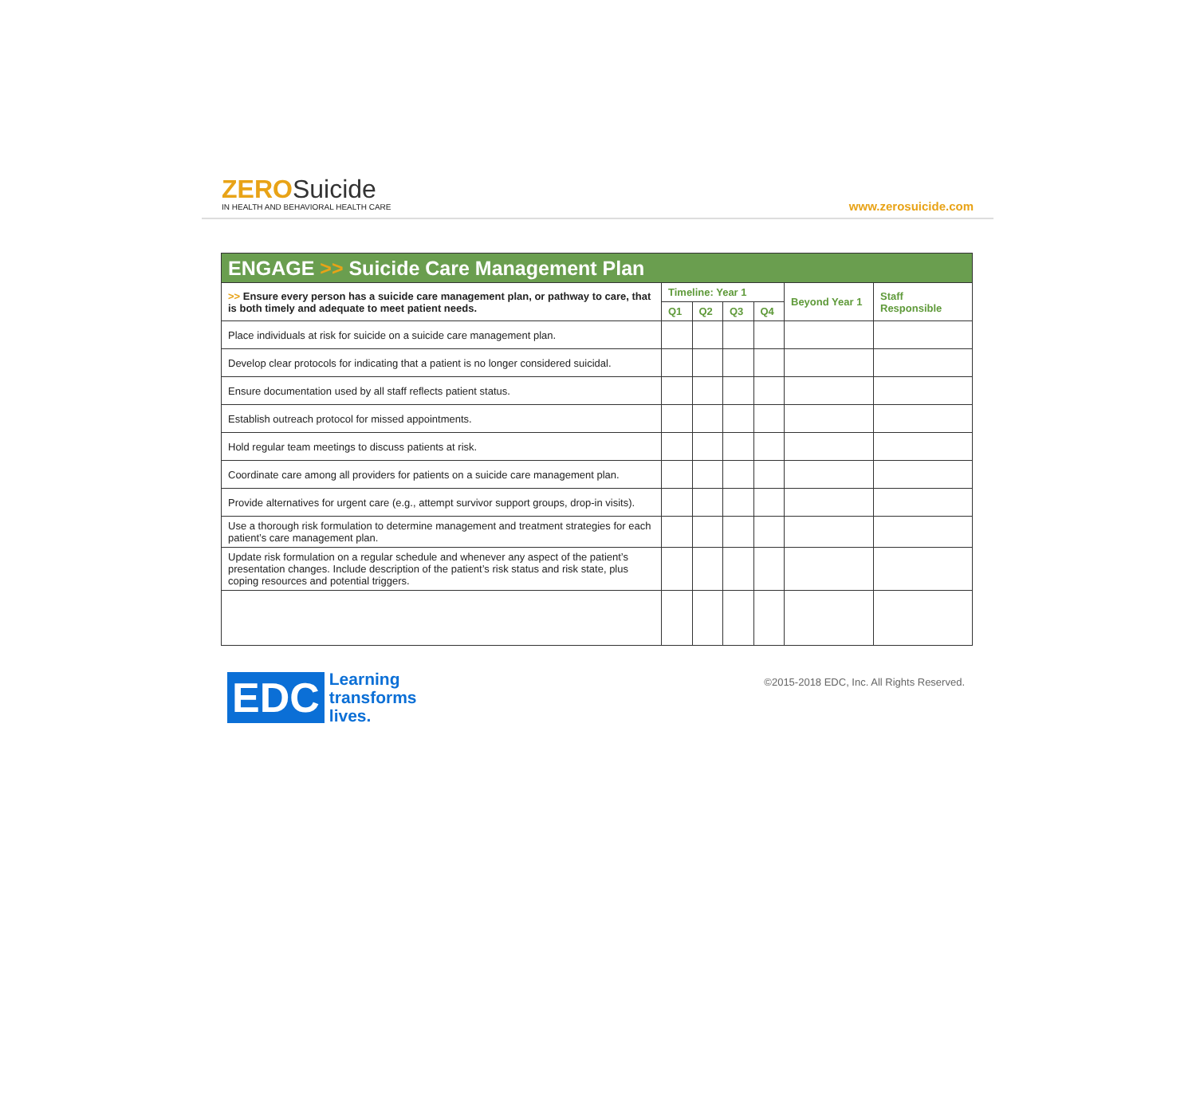ZERO Suicide
IN HEALTH AND BEHAVIORAL HEALTH CARE
www.zerosuicide.com
| ENGAGE >> Suicide Care Management Plan | | | | | | |
| --- | --- | --- | --- | --- | --- | --- |
| >> Ensure every person has a suicide care management plan, or pathway to care, that is both timely and adequate to meet patient needs. | Timeline: Year 1 | | | | Beyond Year 1 | Staff Responsible |
| | Q1 | Q2 | Q3 | Q4 | | |
| Place individuals at risk for suicide on a suicide care management plan. | | | | | | |
| Develop clear protocols for indicating that a patient is no longer considered suicidal. | | | | | | |
| Ensure documentation used by all staff reflects patient status. | | | | | | |
| Establish outreach protocol for missed appointments. | | | | | | |
| Hold regular team meetings to discuss patients at risk. | | | | | | |
| Coordinate care among all providers for patients on a suicide care management plan. | | | | | | |
| Provide alternatives for urgent care (e.g., attempt survivor support groups, drop-in visits). | | | | | | |
| Use a thorough risk formulation to determine management and treatment strategies for each patient’s care management plan. | | | | | | |
| Update risk formulation on a regular schedule and whenever any aspect of the patient’s presentation changes. Include description of the patient’s risk status and risk state, plus coping resources and potential triggers. | | | | | | |
EDC
Learning
transforms
lives.
©2015-2018 EDC, Inc. All Rights Reserved.